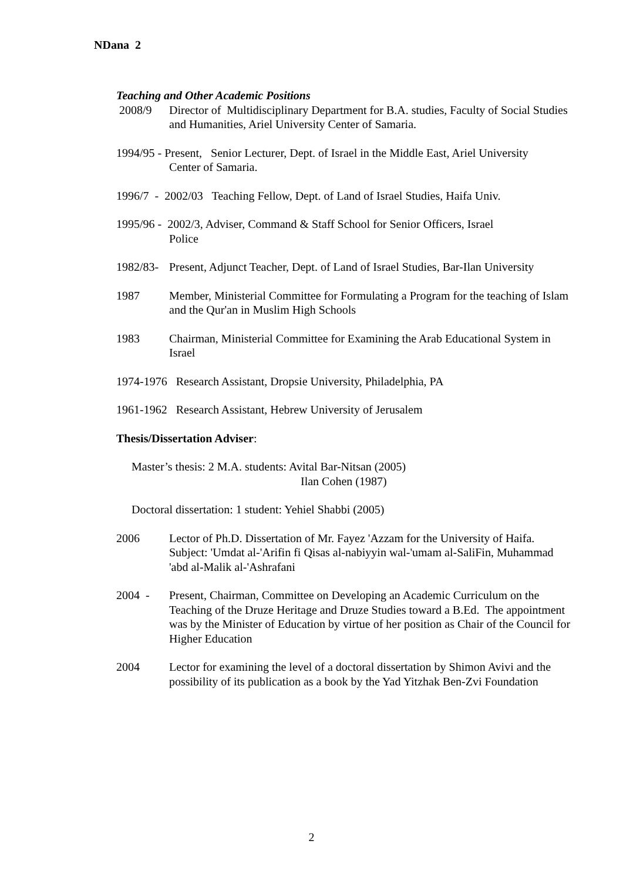NDana 2
Teaching and Other Academic Positions
2008/9 Director of Multidisciplinary Department for B.A. studies, Faculty of Social Studies and Humanities, Ariel University Center of Samaria.
1994/95 - Present, Senior Lecturer, Dept. of Israel in the Middle East, Ariel University
Center of Samaria.
1996/7 - 2002/03 Teaching Fellow, Dept. of Land of Israel Studies, Haifa Univ.
1995/96 - 2002/3, Adviser, Command & Staff School for Senior Officers, Israel
Police
1982/83-
Present, Adjunct Teacher, Dept. of Land of Israel Studies, Bar-Ilan University
1987 Member, Ministerial Committee for Formulating a Program for the teaching of Islam and the Qur'an in Muslim High Schools
1983 Chairman, Ministerial Committee for Examining the Arab Educational System in Israel
1974-1976 Research Assistant, Dropsie University, Philadelphia, PA
1961-1962 Research Assistant, Hebrew University of Jerusalem
Thesis/Dissertation Adviser:
Master’s thesis: 2 M.A. students: Avital Bar-Nitsan (2005)
Ilan Cohen (1987)
Doctoral dissertation: 1 student: Yehiel Shabbi (2005)
2006 Lector of Ph.D. Dissertation of Mr. Fayez 'Azzam for the University of Haifa. Subject: 'Umdat al-'Arifin fi Qisas al-nabiyyin wal-'umam al-SaliFin, Muhammad 'abd al-Malik al-'Ashrafani
2004 - Present, Chairman, Committee on Developing an Academic Curriculum on the Teaching of the Druze Heritage and Druze Studies toward a B.Ed. The appointment was by the Minister of Education by virtue of her position as Chair of the Council for Higher Education
2004 Lector for examining the level of a doctoral dissertation by Shimon Avivi and the possibility of its publication as a book by the Yad Yitzhak Ben-Zvi Foundation
2